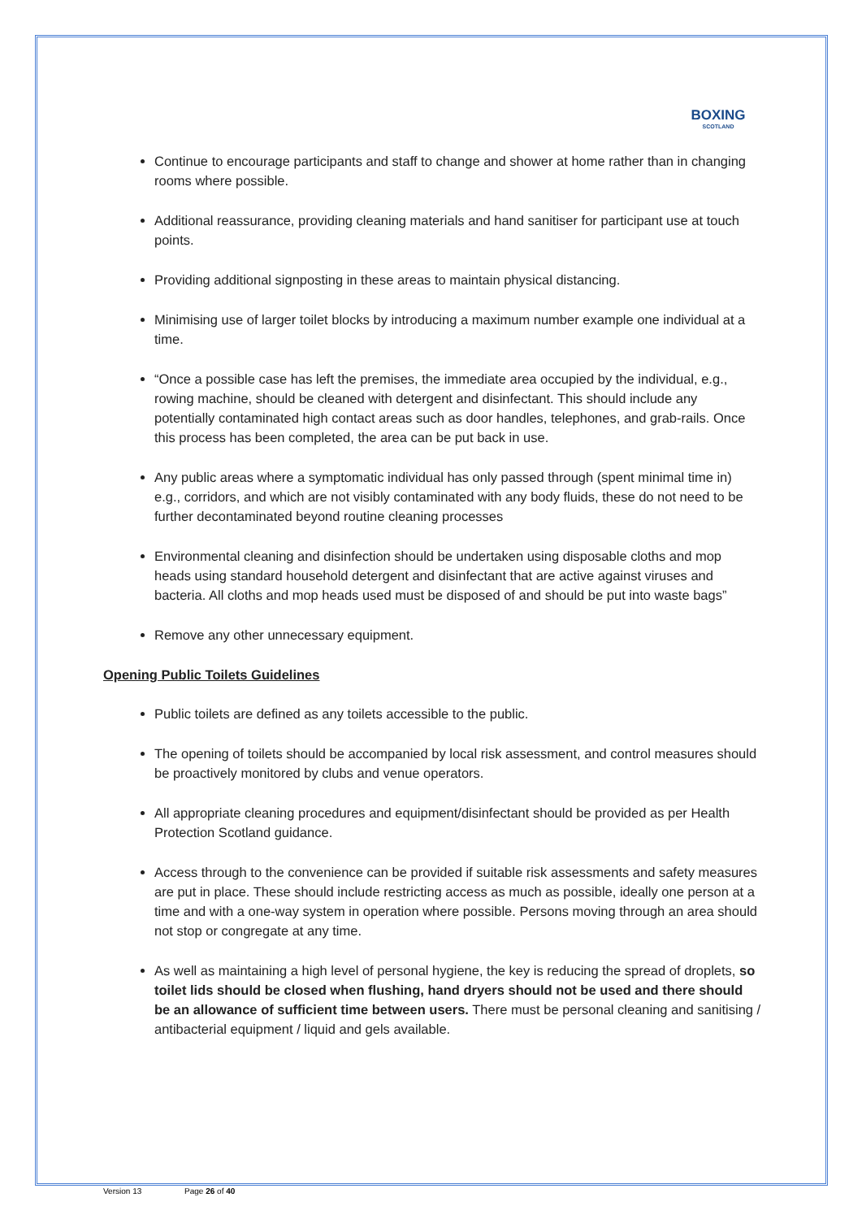BOXING
SCOTLAND
Continue to encourage participants and staff to change and shower at home rather than in changing rooms where possible.
Additional reassurance, providing cleaning materials and hand sanitiser for participant use at touch points.
Providing additional signposting in these areas to maintain physical distancing.
Minimising use of larger toilet blocks by introducing a maximum number example one individual at a time.
“Once a possible case has left the premises, the immediate area occupied by the individual, e.g., rowing machine, should be cleaned with detergent and disinfectant. This should include any potentially contaminated high contact areas such as door handles, telephones, and grab-rails. Once this process has been completed, the area can be put back in use.
Any public areas where a symptomatic individual has only passed through (spent minimal time in) e.g., corridors, and which are not visibly contaminated with any body fluids, these do not need to be further decontaminated beyond routine cleaning processes
Environmental cleaning and disinfection should be undertaken using disposable cloths and mop heads using standard household detergent and disinfectant that are active against viruses and bacteria. All cloths and mop heads used must be disposed of and should be put into waste bags”
Remove any other unnecessary equipment.
Opening Public Toilets Guidelines
Public toilets are defined as any toilets accessible to the public.
The opening of toilets should be accompanied by local risk assessment, and control measures should be proactively monitored by clubs and venue operators.
All appropriate cleaning procedures and equipment/disinfectant should be provided as per Health Protection Scotland guidance.
Access through to the convenience can be provided if suitable risk assessments and safety measures are put in place. These should include restricting access as much as possible, ideally one person at a time and with a one-way system in operation where possible. Persons moving through an area should not stop or congregate at any time.
As well as maintaining a high level of personal hygiene, the key is reducing the spread of droplets, so toilet lids should be closed when flushing, hand dryers should not be used and there should be an allowance of sufficient time between users. There must be personal cleaning and sanitising / antibacterial equipment / liquid and gels available.
Version 13 Page 26 of 40